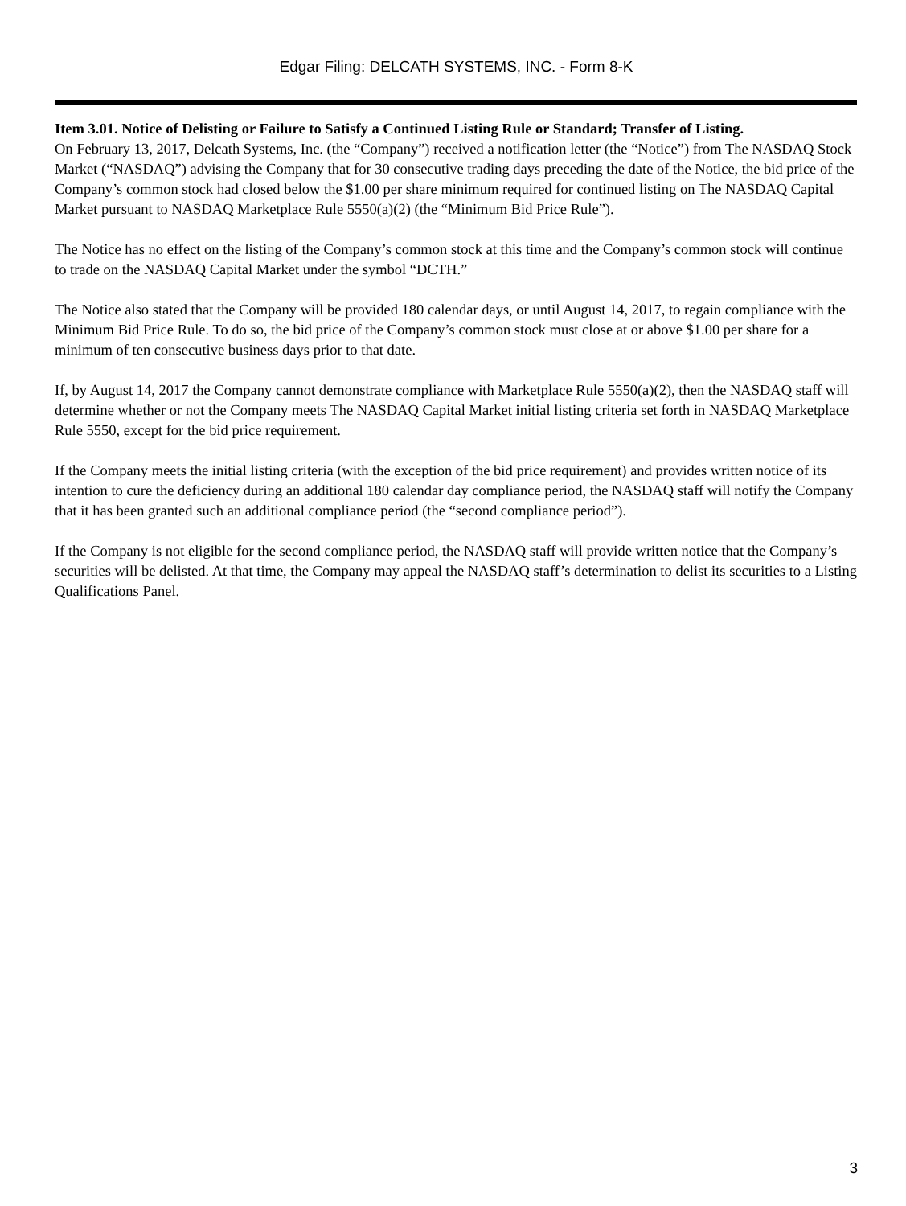Edgar Filing: DELCATH SYSTEMS, INC. - Form 8-K
Item 3.01. Notice of Delisting or Failure to Satisfy a Continued Listing Rule or Standard; Transfer of Listing.
On February 13, 2017, Delcath Systems, Inc. (the “Company”) received a notification letter (the “Notice”) from The NASDAQ Stock Market (“NASDAQ”) advising the Company that for 30 consecutive trading days preceding the date of the Notice, the bid price of the Company’s common stock had closed below the $1.00 per share minimum required for continued listing on The NASDAQ Capital Market pursuant to NASDAQ Marketplace Rule 5550(a)(2) (the “Minimum Bid Price Rule”).
The Notice has no effect on the listing of the Company’s common stock at this time and the Company’s common stock will continue to trade on the NASDAQ Capital Market under the symbol “DCTH.”
The Notice also stated that the Company will be provided 180 calendar days, or until August 14, 2017, to regain compliance with the Minimum Bid Price Rule. To do so, the bid price of the Company’s common stock must close at or above $1.00 per share for a minimum of ten consecutive business days prior to that date.
If, by August 14, 2017 the Company cannot demonstrate compliance with Marketplace Rule 5550(a)(2), then the NASDAQ staff will determine whether or not the Company meets The NASDAQ Capital Market initial listing criteria set forth in NASDAQ Marketplace Rule 5550, except for the bid price requirement.
If the Company meets the initial listing criteria (with the exception of the bid price requirement) and provides written notice of its intention to cure the deficiency during an additional 180 calendar day compliance period, the NASDAQ staff will notify the Company that it has been granted such an additional compliance period (the “second compliance period”).
If the Company is not eligible for the second compliance period, the NASDAQ staff will provide written notice that the Company’s securities will be delisted. At that time, the Company may appeal the NASDAQ staff’s determination to delist its securities to a Listing Qualifications Panel.
3